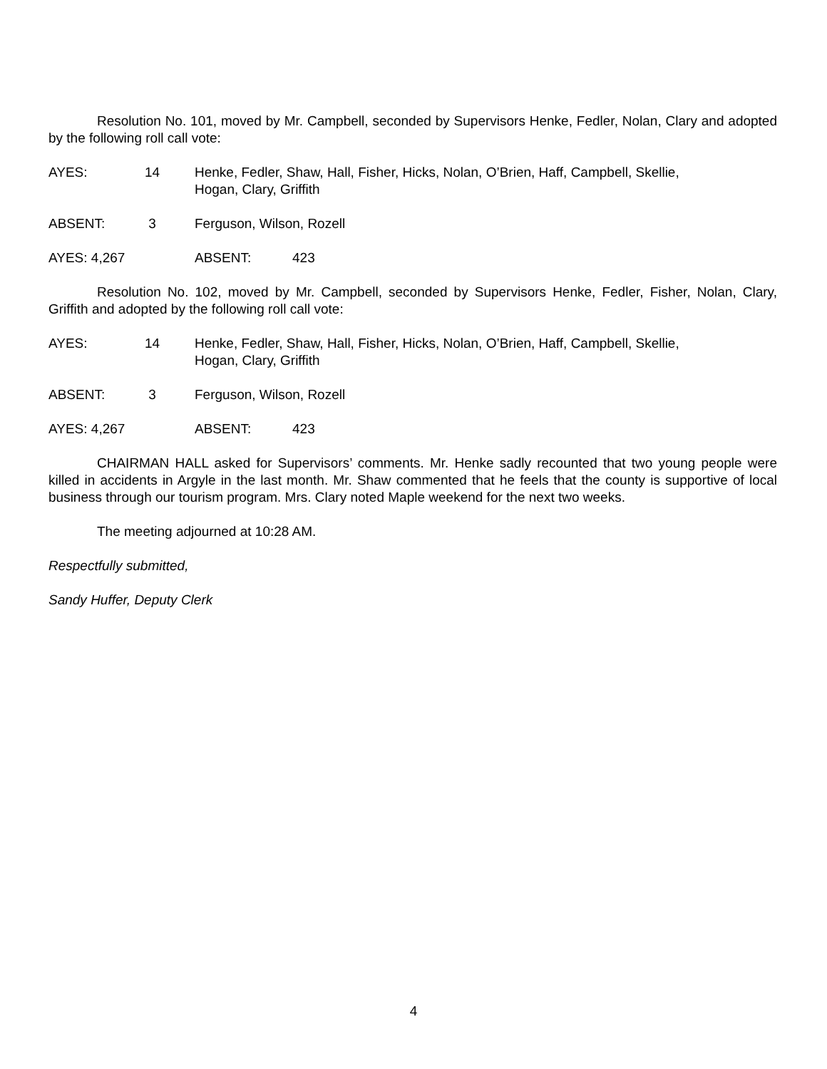Resolution No. 101, moved by Mr. Campbell, seconded by Supervisors Henke, Fedler, Nolan, Clary and adopted by the following roll call vote:
AYES: 14 Henke, Fedler, Shaw, Hall, Fisher, Hicks, Nolan, O’Brien, Haff, Campbell, Skellie,
Hogan, Clary, Griffith
ABSENT: 3 Ferguson, Wilson, Rozell
AYES: 4,267 ABSENT: 423
Resolution No. 102, moved by Mr. Campbell, seconded by Supervisors Henke, Fedler, Fisher, Nolan, Clary, Griffith and adopted by the following roll call vote:
AYES: 14 Henke, Fedler, Shaw, Hall, Fisher, Hicks, Nolan, O’Brien, Haff, Campbell, Skellie,
Hogan, Clary, Griffith
ABSENT: 3 Ferguson, Wilson, Rozell
AYES: 4,267 ABSENT: 423
CHAIRMAN HALL asked for Supervisors’ comments. Mr. Henke sadly recounted that two young people were killed in accidents in Argyle in the last month. Mr. Shaw commented that he feels that the county is supportive of local business through our tourism program. Mrs. Clary noted Maple weekend for the next two weeks.
The meeting adjourned at 10:28 AM.
Respectfully submitted,
Sandy Huffer, Deputy Clerk
4